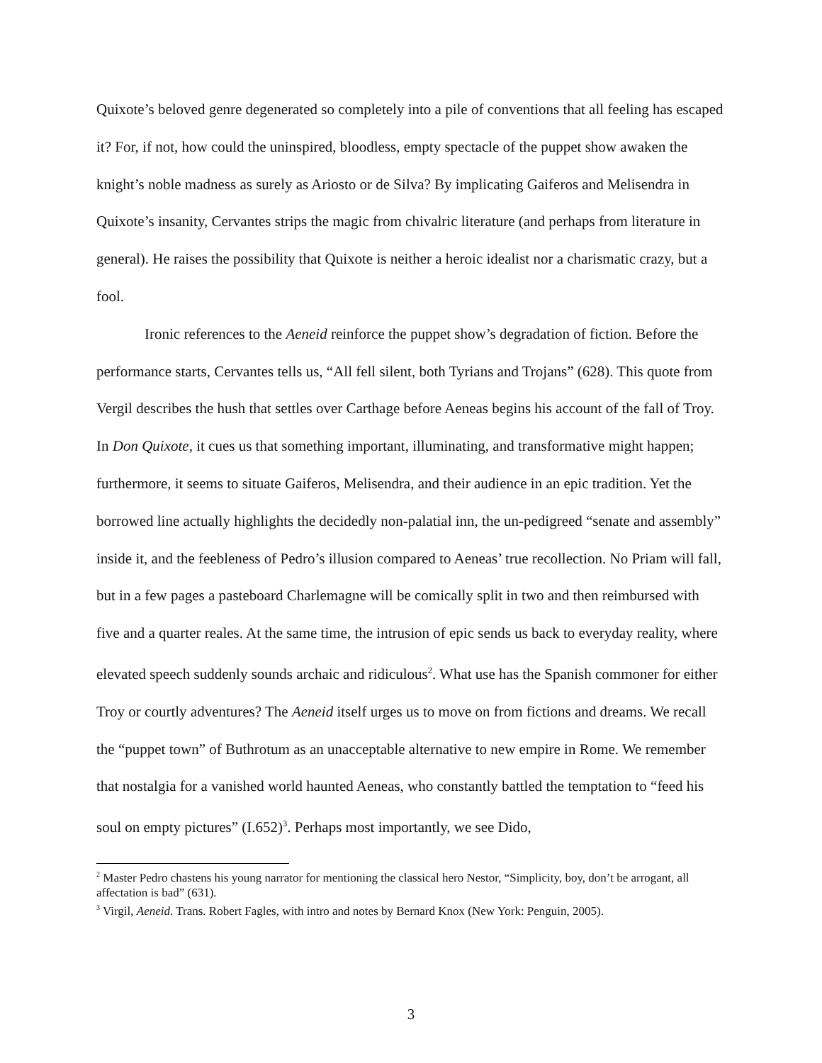Quixote’s beloved genre degenerated so completely into a pile of conventions that all feeling has escaped it? For, if not, how could the uninspired, bloodless, empty spectacle of the puppet show awaken the knight’s noble madness as surely as Ariosto or de Silva? By implicating Gaiferos and Melisendra in Quixote’s insanity, Cervantes strips the magic from chivalric literature (and perhaps from literature in general). He raises the possibility that Quixote is neither a heroic idealist nor a charismatic crazy, but a fool.
Ironic references to the Aeneid reinforce the puppet show’s degradation of fiction. Before the performance starts, Cervantes tells us, “All fell silent, both Tyrians and Trojans” (628). This quote from Vergil describes the hush that settles over Carthage before Aeneas begins his account of the fall of Troy. In Don Quixote, it cues us that something important, illuminating, and transformative might happen; furthermore, it seems to situate Gaiferos, Melisendra, and their audience in an epic tradition. Yet the borrowed line actually highlights the decidedly non-palatial inn, the un-pedigreed “senate and assembly” inside it, and the feebleness of Pedro’s illusion compared to Aeneas’ true recollection. No Priam will fall, but in a few pages a pasteboard Charlemagne will be comically split in two and then reimbursed with five and a quarter reales. At the same time, the intrusion of epic sends us back to everyday reality, where elevated speech suddenly sounds archaic and ridiculous<sup>2</sup>. What use has the Spanish commoner for either Troy or courtly adventures? The Aeneid itself urges us to move on from fictions and dreams. We recall the “puppet town” of Buthrotum as an unacceptable alternative to new empire in Rome. We remember that nostalgia for a vanished world haunted Aeneas, who constantly battled the temptation to “feed his soul on empty pictures” (I.652)<sup>3</sup>. Perhaps most importantly, we see Dido,
<sup>2</sup> Master Pedro chastens his young narrator for mentioning the classical hero Nestor, “Simplicity, boy, don’t be arrogant, all affectation is bad” (631).
<sup>3</sup> Virgil, Aeneid. Trans. Robert Fagles, with intro and notes by Bernard Knox (New York: Penguin, 2005).
3